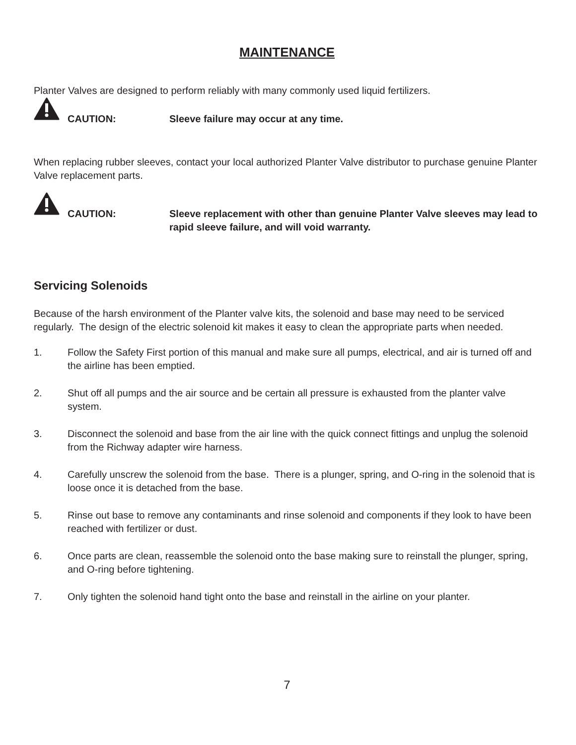MAINTENANCE
Planter Valves are designed to perform reliably with many commonly used liquid fertilizers.
CAUTION: Sleeve failure may occur at any time.
When replacing rubber sleeves, contact your local authorized Planter Valve distributor to purchase genuine Planter Valve replacement parts.
CAUTION: Sleeve replacement with other than genuine Planter Valve sleeves may lead to rapid sleeve failure, and will void warranty.
Servicing Solenoids
Because of the harsh environment of the Planter valve kits, the solenoid and base may need to be serviced regularly. The design of the electric solenoid kit makes it easy to clean the appropriate parts when needed.
1. Follow the Safety First portion of this manual and make sure all pumps, electrical, and air is turned off and the airline has been emptied.
2. Shut off all pumps and the air source and be certain all pressure is exhausted from the planter valve system.
3. Disconnect the solenoid and base from the air line with the quick connect fittings and unplug the solenoid from the Richway adapter wire harness.
4. Carefully unscrew the solenoid from the base. There is a plunger, spring, and O-ring in the solenoid that is loose once it is detached from the base.
5. Rinse out base to remove any contaminants and rinse solenoid and components if they look to have been reached with fertilizer or dust.
6. Once parts are clean, reassemble the solenoid onto the base making sure to reinstall the plunger, spring, and O-ring before tightening.
7. Only tighten the solenoid hand tight onto the base and reinstall in the airline on your planter.
7